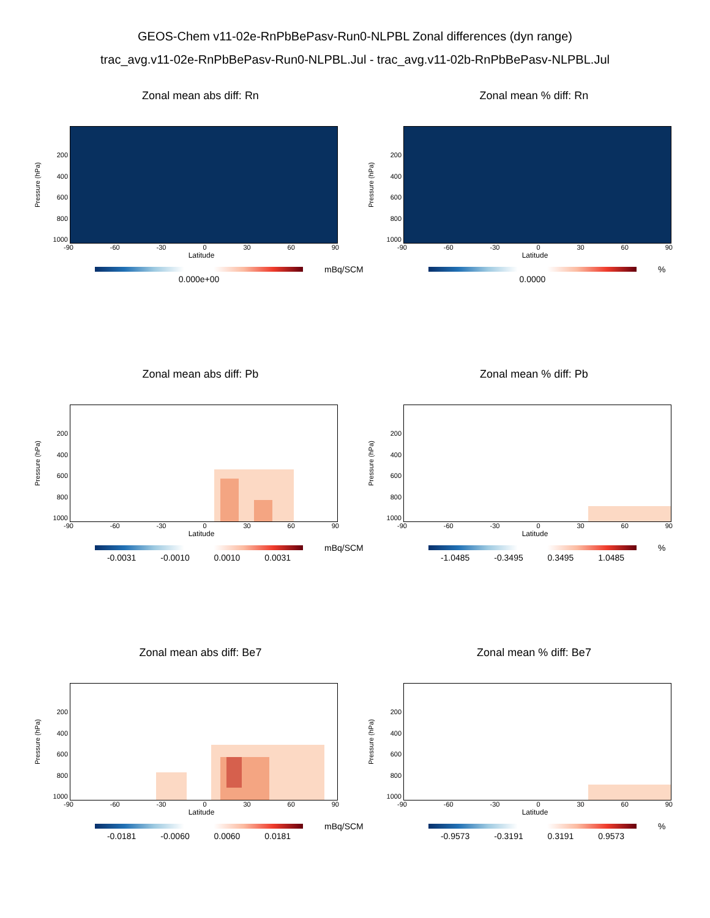GEOS-Chem v11-02e-RnPbBePasv-Run0-NLPBL Zonal differences (dyn range)
trac_avg.v11-02e-RnPbBePasv-Run0-NLPBL.Jul - trac_avg.v11-02b-RnPbBePasv-NLPBL.Jul
Zonal mean abs diff: Rn
Pressure (hPa)
200
400
600
800
1000
-90 -60 -30 0 30 60 90
Latitude
mBq/SCM
0.000e+00
Zonal mean % diff: Rn
Pressure (hPa)
200
400
600
800
1000
-90 -60 -30 0 30 60 90
Latitude
%
0.0000
Zonal mean abs diff: Pb
Pressure (hPa)
200
400
600
800
1000
-90 -60 -30 0 30 60 90
Latitude
mBq/SCM
-0.0031 -0.0010 0.0010 0.0031
Zonal mean % diff: Pb
Pressure (hPa)
200
400
600
800
1000
-90 -60 -30 0 30 60 90
Latitude
%
-1.0485 -0.3495 0.3495 1.0485
Zonal mean abs diff: Be7
Pressure (hPa)
200
400
600
800
1000
-90 -60 -30 0 30 60 90
Latitude
mBq/SCM
-0.0181 -0.0060 0.0060 0.0181
Zonal mean % diff: Be7
Pressure (hPa)
200
400
600
800
1000
-90 -60 -30 0 30 60 90
Latitude
%
-0.9573 -0.3191 0.3191 0.9573